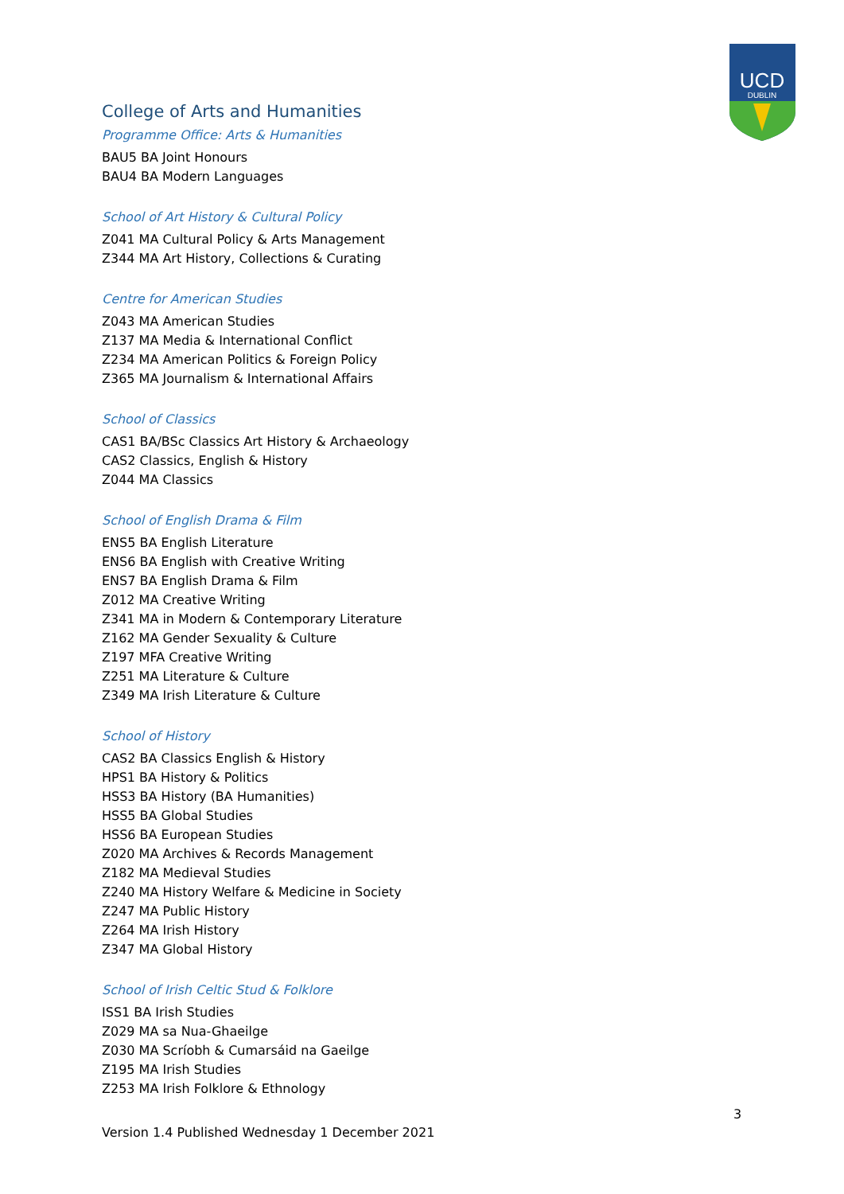UCD
DUBLIN
College of Arts and Humanities
Programme Office: Arts & Humanities
BAU5 BA Joint Honours
BAU4 BA Modern Languages
School of Art History & Cultural Policy
Z041 MA Cultural Policy & Arts Management
Z344 MA Art History, Collections & Curating
Centre for American Studies
Z043 MA American Studies
Z137 MA Media & International Conflict
Z234 MA American Politics & Foreign Policy
Z365 MA Journalism & International Affairs
School of Classics
CAS1 BA/BSc Classics Art History & Archaeology
CAS2 Classics, English & History
Z044 MA Classics
School of English Drama & Film
ENS5 BA English Literature
ENS6 BA English with Creative Writing
ENS7 BA English Drama & Film
Z012 MA Creative Writing
Z341 MA in Modern & Contemporary Literature
Z162 MA Gender Sexuality & Culture
Z197 MFA Creative Writing
Z251 MA Literature & Culture
Z349 MA Irish Literature & Culture
School of History
CAS2 BA Classics English & History
HPS1 BA History & Politics
HSS3 BA History (BA Humanities)
HSS5 BA Global Studies
HSS6 BA European Studies
Z020 MA Archives & Records Management
Z182 MA Medieval Studies
Z240 MA History Welfare & Medicine in Society
Z247 MA Public History
Z264 MA Irish History
Z347 MA Global History
School of Irish Celtic Stud & Folklore
ISS1 BA Irish Studies
Z029 MA sa Nua-Ghaeilge
Z030 MA Scríobh & Cumarsáid na Gaeilge
Z195 MA Irish Studies
Z253 MA Irish Folklore & Ethnology
3
Version 1.4 Published Wednesday 1 December 2021